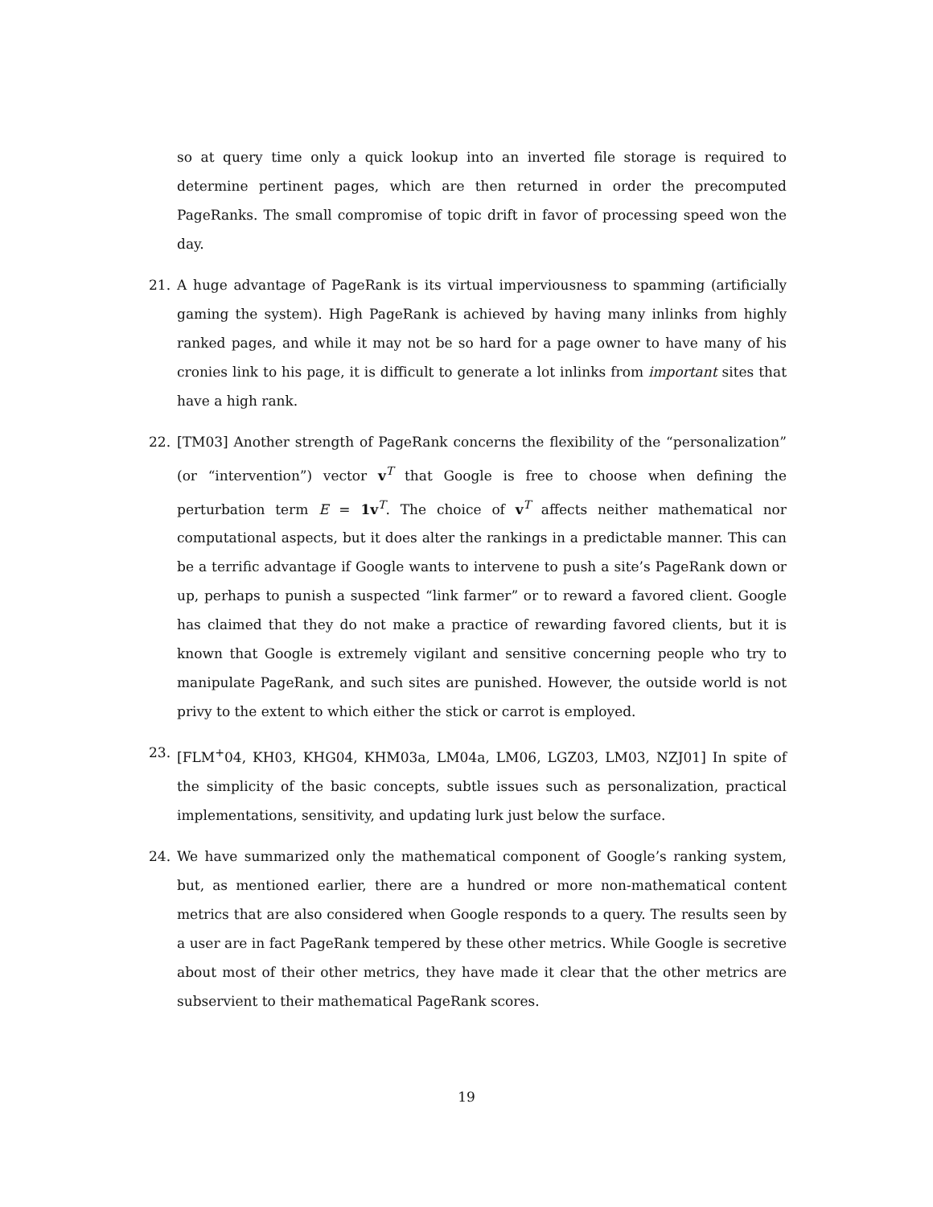so at query time only a quick lookup into an inverted file storage is required to determine pertinent pages, which are then returned in order the precomputed PageRanks. The small compromise of topic drift in favor of processing speed won the day.
21. A huge advantage of PageRank is its virtual imperviousness to spamming (artificially gaming the system). High PageRank is achieved by having many inlinks from highly ranked pages, and while it may not be so hard for a page owner to have many of his cronies link to his page, it is difficult to generate a lot inlinks from important sites that have a high rank.
22. [TM03] Another strength of PageRank concerns the flexibility of the “personalization” (or “intervention”) vector v<sup>T</sup> that Google is free to choose when defining the perturbation term E = 1v<sup>T</sup>. The choice of v<sup>T</sup> affects neither mathematical nor computational aspects, but it does alter the rankings in a predictable manner. This can be a terrific advantage if Google wants to intervene to push a site’s PageRank down or up, perhaps to punish a suspected “link farmer” or to reward a favored client. Google has claimed that they do not make a practice of rewarding favored clients, but it is known that Google is extremely vigilant and sensitive concerning people who try to manipulate PageRank, and such sites are punished. However, the outside world is not privy to the extent to which either the stick or carrot is employed.
23. [FLM<sup>+</sup>04, KH03, KHG04, KHM03a, LM04a, LM06, LGZ03, LM03, NZJ01] In spite of the simplicity of the basic concepts, subtle issues such as personalization, practical implementations, sensitivity, and updating lurk just below the surface.
24. We have summarized only the mathematical component of Google’s ranking system, but, as mentioned earlier, there are a hundred or more non-mathematical content metrics that are also considered when Google responds to a query. The results seen by a user are in fact PageRank tempered by these other metrics. While Google is secretive about most of their other metrics, they have made it clear that the other metrics are subservient to their mathematical PageRank scores.
19